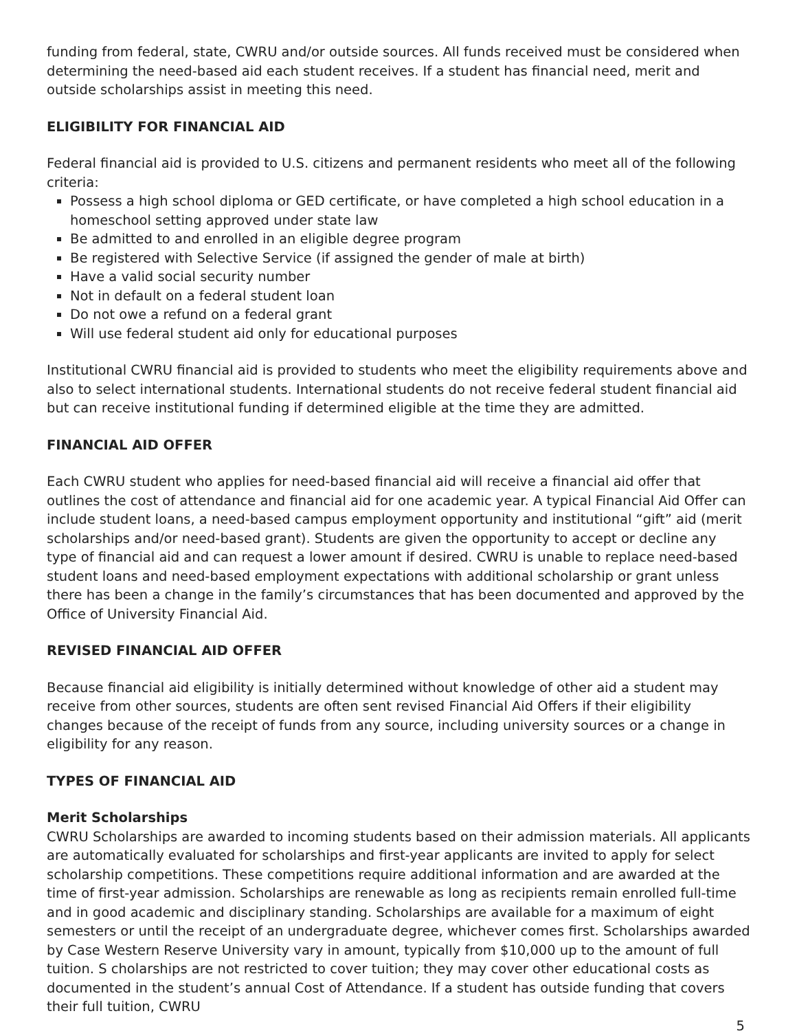funding from federal, state, CWRU and/or outside sources. All funds received must be considered when determining the need-based aid each student receives. If a student has financial need, merit and outside scholarships assist in meeting this need.
ELIGIBILITY FOR FINANCIAL AID
Federal financial aid is provided to U.S. citizens and permanent residents who meet all of the following criteria:
Possess a high school diploma or GED certificate, or have completed a high school education in a homeschool setting approved under state law
Be admitted to and enrolled in an eligible degree program
Be registered with Selective Service (if assigned the gender of male at birth)
Have a valid social security number
Not in default on a federal student loan
Do not owe a refund on a federal grant
Will use federal student aid only for educational purposes
Institutional CWRU financial aid is provided to students who meet the eligibility requirements above and also to select international students. International students do not receive federal student financial aid but can receive institutional funding if determined eligible at the time they are admitted.
FINANCIAL AID OFFER
Each CWRU student who applies for need-based financial aid will receive a financial aid offer that outlines the cost of attendance and financial aid for one academic year. A typical Financial Aid Offer can include student loans, a need-based campus employment opportunity and institutional “gift” aid (merit scholarships and/or need-based grant). Students are given the opportunity to accept or decline any type of financial aid and can request a lower amount if desired. CWRU is unable to replace need-based student loans and need-based employment expectations with additional scholarship or grant unless there has been a change in the family’s circumstances that has been documented and approved by the Office of University Financial Aid.
REVISED FINANCIAL AID OFFER
Because financial aid eligibility is initially determined without knowledge of other aid a student may receive from other sources, students are often sent revised Financial Aid Offers if their eligibility changes because of the receipt of funds from any source, including university sources or a change in eligibility for any reason.
TYPES OF FINANCIAL AID
Merit Scholarships
CWRU Scholarships are awarded to incoming students based on their admission materials. All applicants are automatically evaluated for scholarships and first-year applicants are invited to apply for select scholarship competitions. These competitions require additional information and are awarded at the time of first-year admission. Scholarships are renewable as long as recipients remain enrolled full-time and in good academic and disciplinary standing. Scholarships are available for a maximum of eight semesters or until the receipt of an undergraduate degree, whichever comes first. Scholarships awarded by Case Western Reserve University vary in amount, typically from $10,000 up to the amount of full tuition. S cholarships are not restricted to cover tuition; they may cover other educational costs as documented in the student’s annual Cost of Attendance. If a student has outside funding that covers their full tuition, CWRU
5